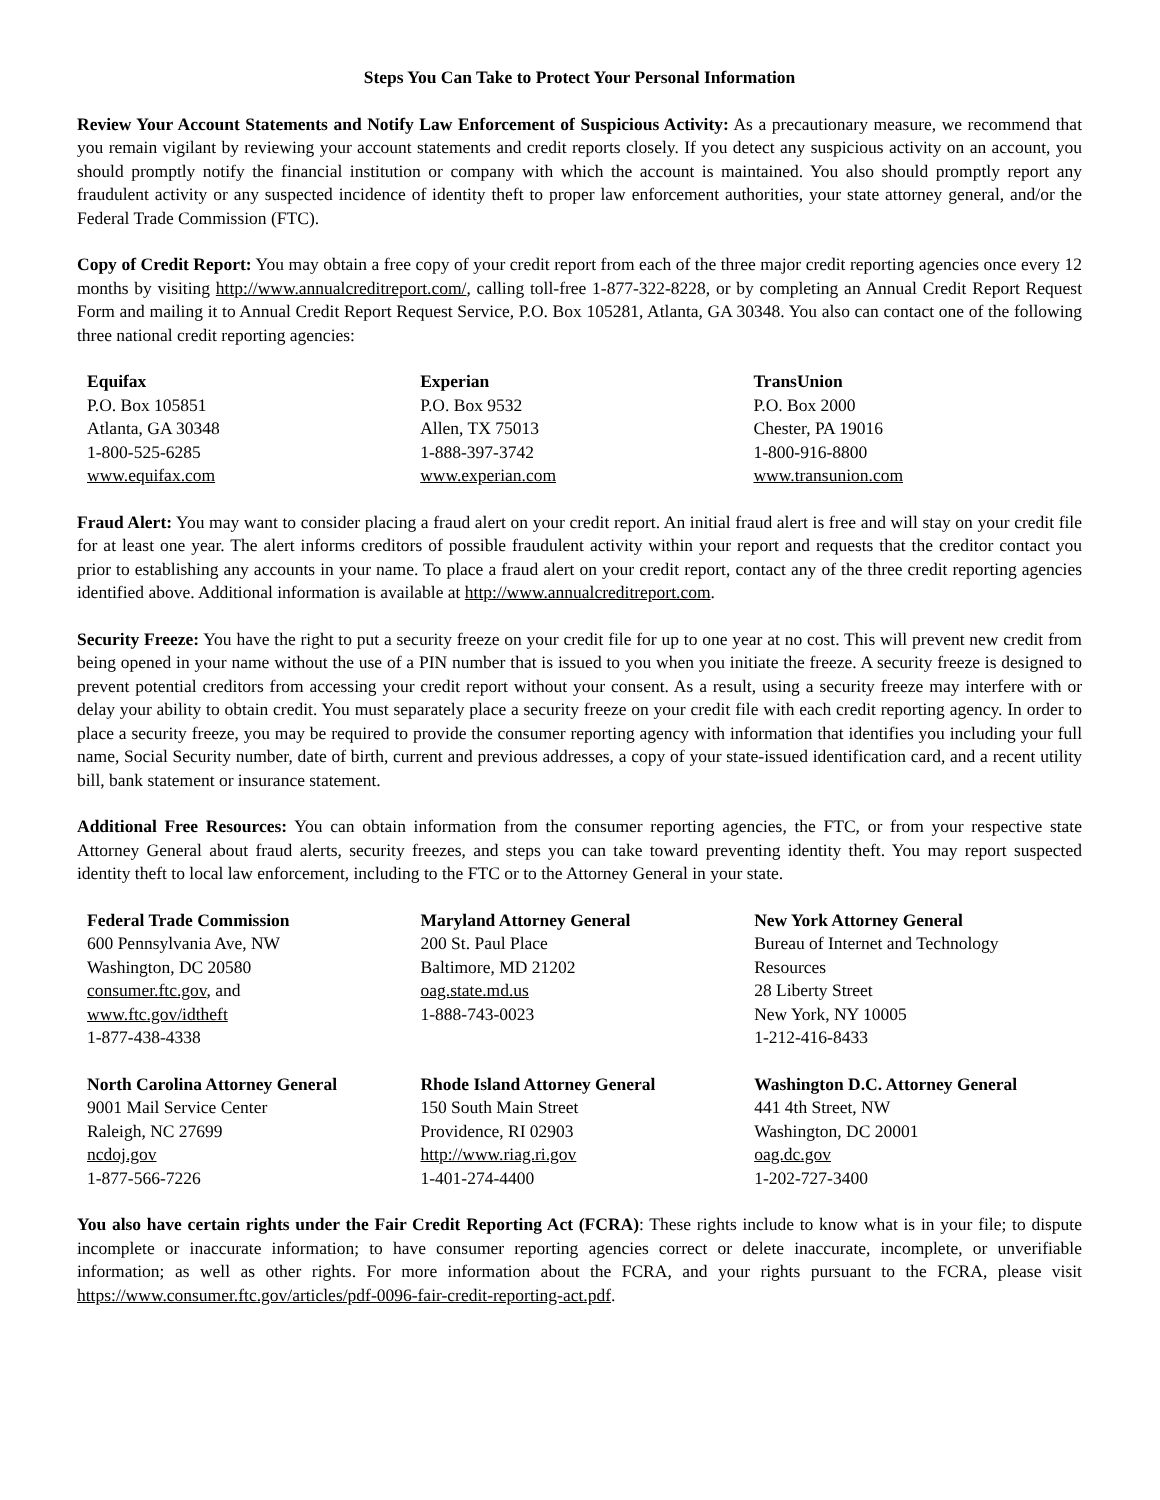Steps You Can Take to Protect Your Personal Information
Review Your Account Statements and Notify Law Enforcement of Suspicious Activity: As a precautionary measure, we recommend that you remain vigilant by reviewing your account statements and credit reports closely. If you detect any suspicious activity on an account, you should promptly notify the financial institution or company with which the account is maintained. You also should promptly report any fraudulent activity or any suspected incidence of identity theft to proper law enforcement authorities, your state attorney general, and/or the Federal Trade Commission (FTC).
Copy of Credit Report: You may obtain a free copy of your credit report from each of the three major credit reporting agencies once every 12 months by visiting http://www.annualcreditreport.com/, calling toll-free 1-877-322-8228, or by completing an Annual Credit Report Request Form and mailing it to Annual Credit Report Request Service, P.O. Box 105281, Atlanta, GA 30348. You also can contact one of the following three national credit reporting agencies:
| Equifax P.O. Box 105851 Atlanta, GA 30348 1-800-525-6285 www.equifax.com | Experian P.O. Box 9532 Allen, TX 75013 1-888-397-3742 www.experian.com | TransUnion P.O. Box 2000 Chester, PA 19016 1-800-916-8800 www.transunion.com |
Fraud Alert: You may want to consider placing a fraud alert on your credit report. An initial fraud alert is free and will stay on your credit file for at least one year. The alert informs creditors of possible fraudulent activity within your report and requests that the creditor contact you prior to establishing any accounts in your name. To place a fraud alert on your credit report, contact any of the three credit reporting agencies identified above. Additional information is available at http://www.annualcreditreport.com.
Security Freeze: You have the right to put a security freeze on your credit file for up to one year at no cost. This will prevent new credit from being opened in your name without the use of a PIN number that is issued to you when you initiate the freeze. A security freeze is designed to prevent potential creditors from accessing your credit report without your consent. As a result, using a security freeze may interfere with or delay your ability to obtain credit. You must separately place a security freeze on your credit file with each credit reporting agency. In order to place a security freeze, you may be required to provide the consumer reporting agency with information that identifies you including your full name, Social Security number, date of birth, current and previous addresses, a copy of your state-issued identification card, and a recent utility bill, bank statement or insurance statement.
Additional Free Resources: You can obtain information from the consumer reporting agencies, the FTC, or from your respective state Attorney General about fraud alerts, security freezes, and steps you can take toward preventing identity theft. You may report suspected identity theft to local law enforcement, including to the FTC or to the Attorney General in your state.
| Federal Trade Commission 600 Pennsylvania Ave, NW Washington, DC 20580 consumer.ftc.gov , and www.ftc.gov/idtheft 1-877-438-4338 | Maryland Attorney General 200 St. Paul Place Baltimore, MD 21202 oag.state.md.us 1-888-743-0023 | New York Attorney General Bureau of Internet and Technology Resources 28 Liberty Street New York, NY 10005 1-212-416-8433 |
| North Carolina Attorney General 9001 Mail Service Center Raleigh, NC 27699 ncdoj.gov 1-877-566-7226 | Rhode Island Attorney General 150 South Main Street Providence, RI 02903 http://www.riag.ri.gov 1-401-274-4400 | Washington D.C. Attorney General 441 4th Street, NW Washington, DC 20001 oag.dc.gov 1-202-727-3400 |
You also have certain rights under the Fair Credit Reporting Act (FCRA): These rights include to know what is in your file; to dispute incomplete or inaccurate information; to have consumer reporting agencies correct or delete inaccurate, incomplete, or unverifiable information; as well as other rights. For more information about the FCRA, and your rights pursuant to the FCRA, please visit https://www.consumer.ftc.gov/articles/pdf-0096-fair-credit-reporting-act.pdf.